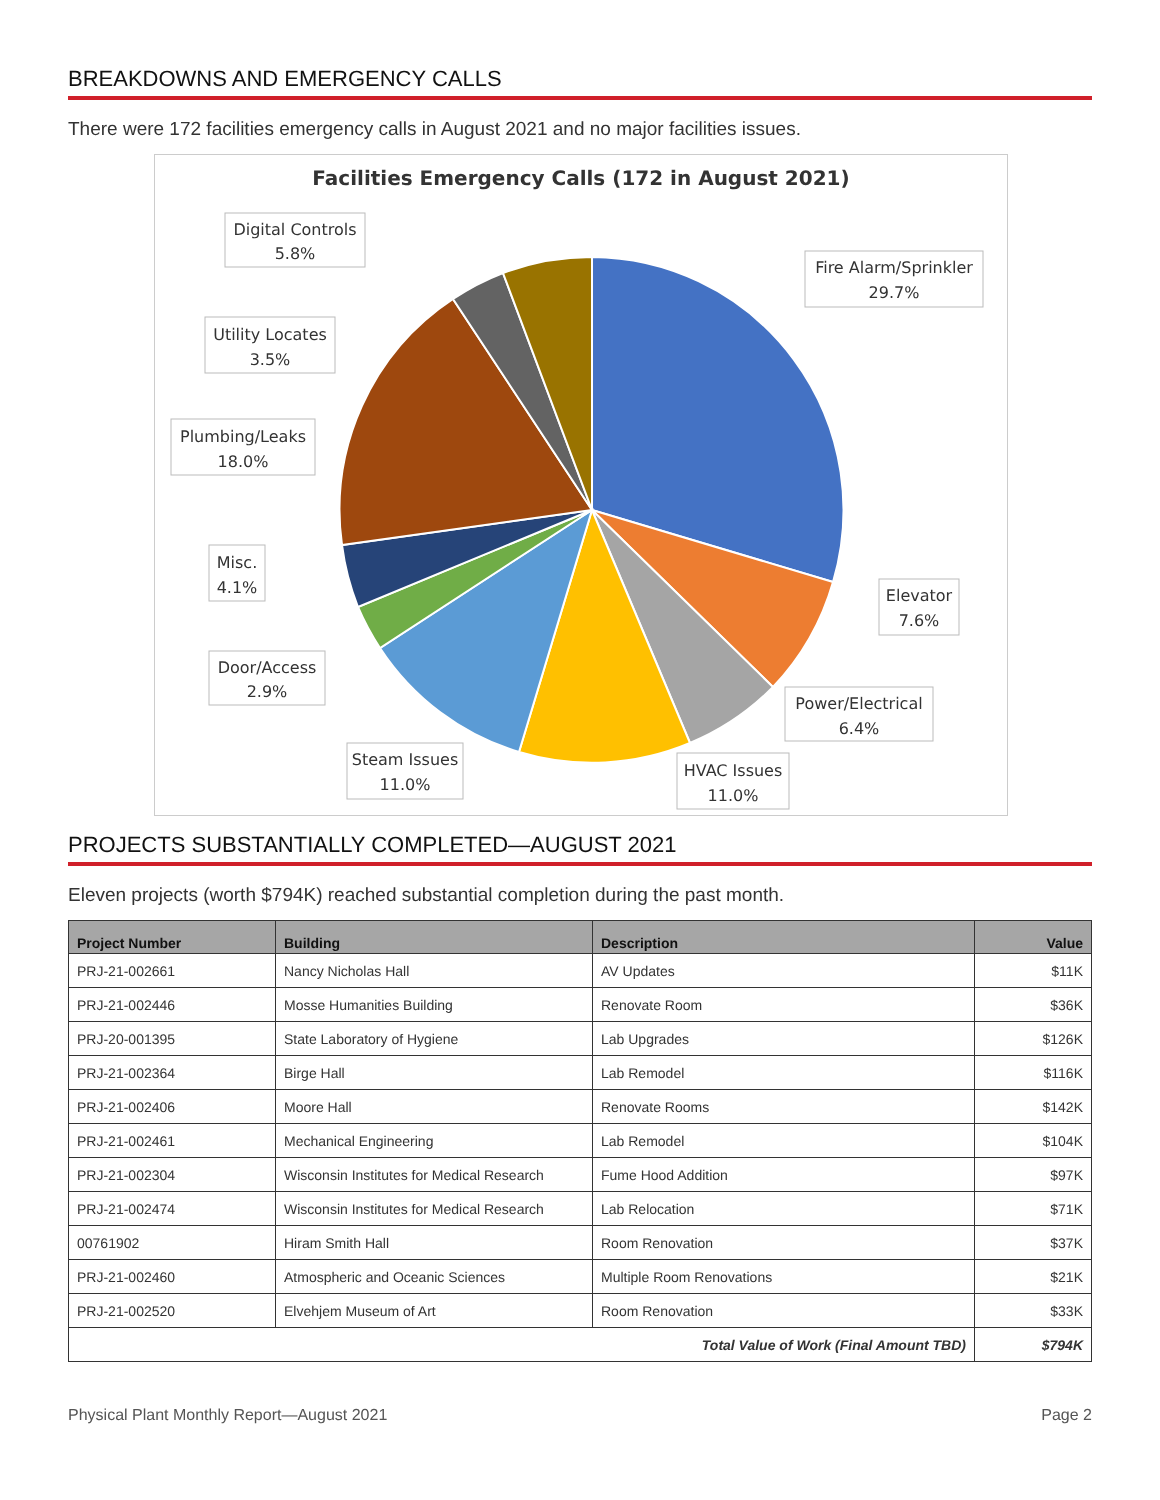BREAKDOWNS AND EMERGENCY CALLS
There were 172 facilities emergency calls in August 2021 and no major facilities issues.
Facilities Emergency Calls (172 in August 2021)
Digital Controls
5.8%
Fire Alarm/Sprinkler
29.7%
Utility Locates
3.5%
Plumbing/Leaks
18.0%
Misc.
4.1%
Elevator
7.6%
Door/Access
2.9%
Power/Electrical
6.4%
Steam Issues
11.0%
HVAC Issues
11.0%
PROJECTS SUBSTANTIALLY COMPLETED—AUGUST 2021
Eleven projects (worth $794K) reached substantial completion during the past month.
| Project Number | Building | Description | Value |
| --- | --- | --- | --- |
| PRJ-21-002661 | Nancy Nicholas Hall | AV Updates | $11K |
| PRJ-21-002446 | Mosse Humanities Building | Renovate Room | $36K |
| PRJ-20-001395 | State Laboratory of Hygiene | Lab Upgrades | $126K |
| PRJ-21-002364 | Birge Hall | Lab Remodel | $116K |
| PRJ-21-002406 | Moore Hall | Renovate Rooms | $142K |
| PRJ-21-002461 | Mechanical Engineering | Lab Remodel | $104K |
| PRJ-21-002304 | Wisconsin Institutes for Medical Research | Fume Hood Addition | $97K |
| PRJ-21-002474 | Wisconsin Institutes for Medical Research | Lab Relocation | $71K |
| 00761902 | Hiram Smith Hall | Room Renovation | $37K |
| PRJ-21-002460 | Atmospheric and Oceanic Sciences | Multiple Room Renovations | $21K |
| PRJ-21-002520 | Elvehjem Museum of Art | Room Renovation | $33K |
| Total Value of Work (Final Amount TBD) | | | $794K |
Physical Plant Monthly Report—August 2021 Page 2